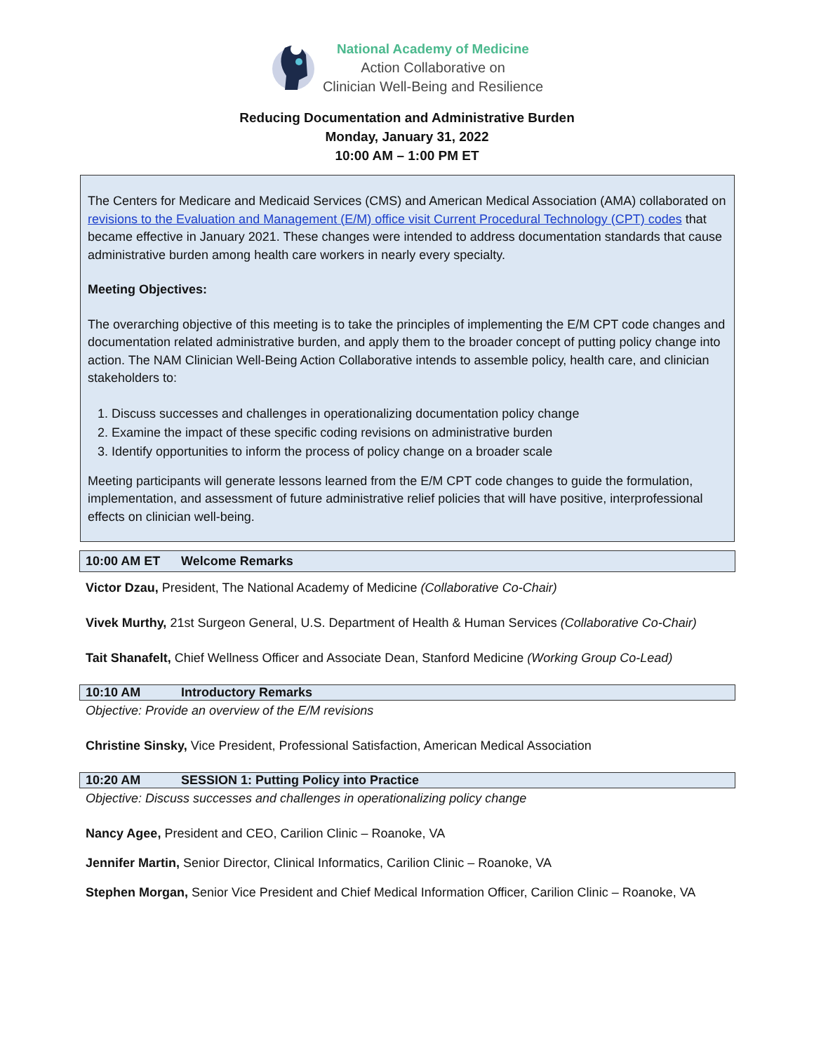National Academy of Medicine
Action Collaborative on
Clinician Well-Being and Resilience
Reducing Documentation and Administrative Burden
Monday, January 31, 2022
10:00 AM – 1:00 PM ET
The Centers for Medicare and Medicaid Services (CMS) and American Medical Association (AMA) collaborated on revisions to the Evaluation and Management (E/M) office visit Current Procedural Technology (CPT) codes that became effective in January 2021. These changes were intended to address documentation standards that cause administrative burden among health care workers in nearly every specialty.
Meeting Objectives:
The overarching objective of this meeting is to take the principles of implementing the E/M CPT code changes and documentation related administrative burden, and apply them to the broader concept of putting policy change into action. The NAM Clinician Well-Being Action Collaborative intends to assemble policy, health care, and clinician stakeholders to:
1. Discuss successes and challenges in operationalizing documentation policy change
2. Examine the impact of these specific coding revisions on administrative burden
3. Identify opportunities to inform the process of policy change on a broader scale
Meeting participants will generate lessons learned from the E/M CPT code changes to guide the formulation, implementation, and assessment of future administrative relief policies that will have positive, interprofessional effects on clinician well-being.
10:00 AM ET Welcome Remarks
Victor Dzau, President, The National Academy of Medicine (Collaborative Co-Chair)
Vivek Murthy, 21st Surgeon General, U.S. Department of Health & Human Services (Collaborative Co-Chair)
Tait Shanafelt, Chief Wellness Officer and Associate Dean, Stanford Medicine (Working Group Co-Lead)
10:10 AM Introductory Remarks
Objective: Provide an overview of the E/M revisions
Christine Sinsky, Vice President, Professional Satisfaction, American Medical Association
10:20 AM SESSION 1: Putting Policy into Practice
Objective: Discuss successes and challenges in operationalizing policy change
Nancy Agee, President and CEO, Carilion Clinic – Roanoke, VA
Jennifer Martin, Senior Director, Clinical Informatics, Carilion Clinic – Roanoke, VA
Stephen Morgan, Senior Vice President and Chief Medical Information Officer, Carilion Clinic – Roanoke, VA